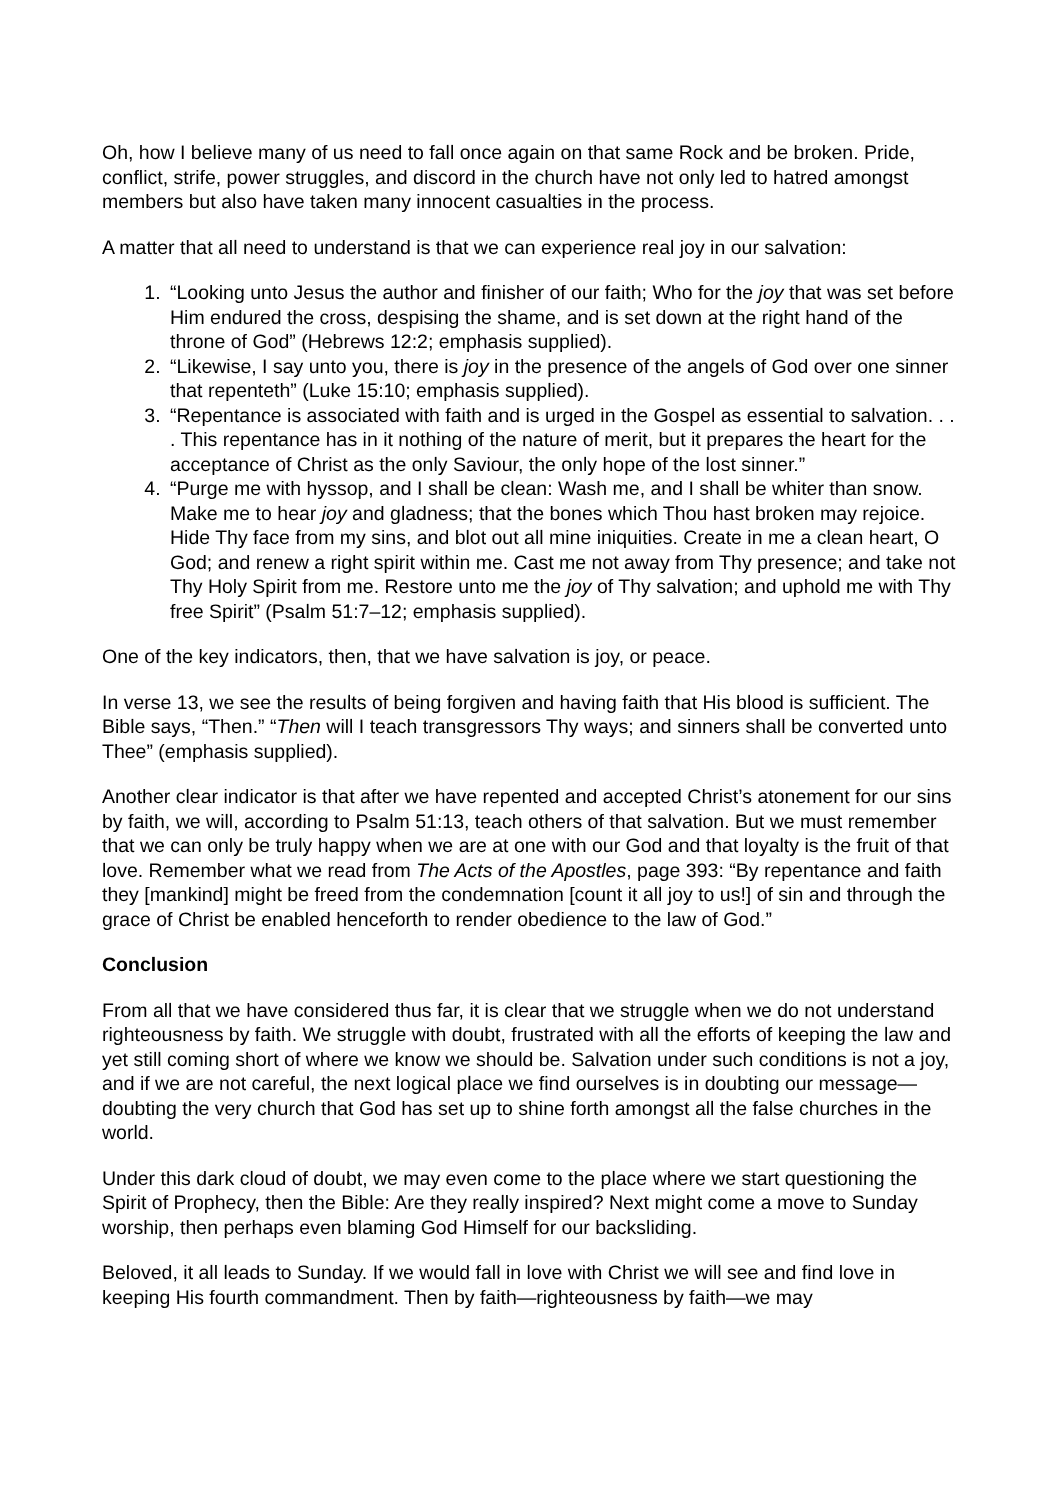Oh, how I believe many of us need to fall once again on that same Rock and be broken. Pride, conflict, strife, power struggles, and discord in the church have not only led to hatred amongst members but also have taken many innocent casualties in the process.
A matter that all need to understand is that we can experience real joy in our salvation:
1. “Looking unto Jesus the author and finisher of our faith; Who for the joy that was set before Him endured the cross, despising the shame, and is set down at the right hand of the throne of God” (Hebrews 12:2; emphasis supplied).
2. “Likewise, I say unto you, there is joy in the presence of the angels of God over one sinner that repenteth” (Luke 15:10; emphasis supplied).
3. “Repentance is associated with faith and is urged in the Gospel as essential to salvation. . . . This repentance has in it nothing of the nature of merit, but it prepares the heart for the acceptance of Christ as the only Saviour, the only hope of the lost sinner.”
4. “Purge me with hyssop, and I shall be clean: Wash me, and I shall be whiter than snow. Make me to hear joy and gladness; that the bones which Thou hast broken may rejoice. Hide Thy face from my sins, and blot out all mine iniquities. Create in me a clean heart, O God; and renew a right spirit within me. Cast me not away from Thy presence; and take not Thy Holy Spirit from me. Restore unto me the joy of Thy salvation; and uphold me with Thy free Spirit” (Psalm 51:7–12; emphasis supplied).
One of the key indicators, then, that we have salvation is joy, or peace.
In verse 13, we see the results of being forgiven and having faith that His blood is sufficient. The Bible says, “Then.” “Then will I teach transgressors Thy ways; and sinners shall be converted unto Thee” (emphasis supplied).
Another clear indicator is that after we have repented and accepted Christ’s atonement for our sins by faith, we will, according to Psalm 51:13, teach others of that salvation. But we must remember that we can only be truly happy when we are at one with our God and that loyalty is the fruit of that love. Remember what we read from The Acts of the Apostles, page 393: “By repentance and faith they [mankind] might be freed from the condemnation [count it all joy to us!] of sin and through the grace of Christ be enabled henceforth to render obedience to the law of God.”
Conclusion
From all that we have considered thus far, it is clear that we struggle when we do not understand righteousness by faith. We struggle with doubt, frustrated with all the efforts of keeping the law and yet still coming short of where we know we should be. Salvation under such conditions is not a joy, and if we are not careful, the next logical place we find ourselves is in doubting our message—doubting the very church that God has set up to shine forth amongst all the false churches in the world.
Under this dark cloud of doubt, we may even come to the place where we start questioning the Spirit of Prophecy, then the Bible: Are they really inspired? Next might come a move to Sunday worship, then perhaps even blaming God Himself for our backsliding.
Beloved, it all leads to Sunday. If we would fall in love with Christ we will see and find love in keeping His fourth commandment. Then by faith—righteousness by faith—we may